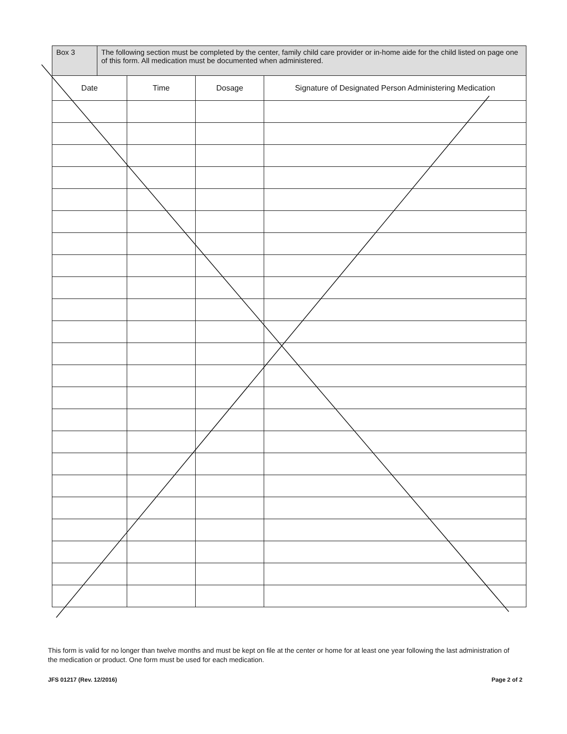| Box 3 | The following section must be completed by the center, family child care provider or in-home aide for the child listed on page one of this form. All medication must be documented when administered. |
| Date | Time | Dosage | Signature of Designated Person Administering Medication |
| --- | --- | --- | --- |
This form is valid for no longer than twelve months and must be kept on file at the center or home for at least one year following the last administration of the medication or product. One form must be used for each medication.
JFS 01217 (Rev. 12/2016) Page 2 of 2